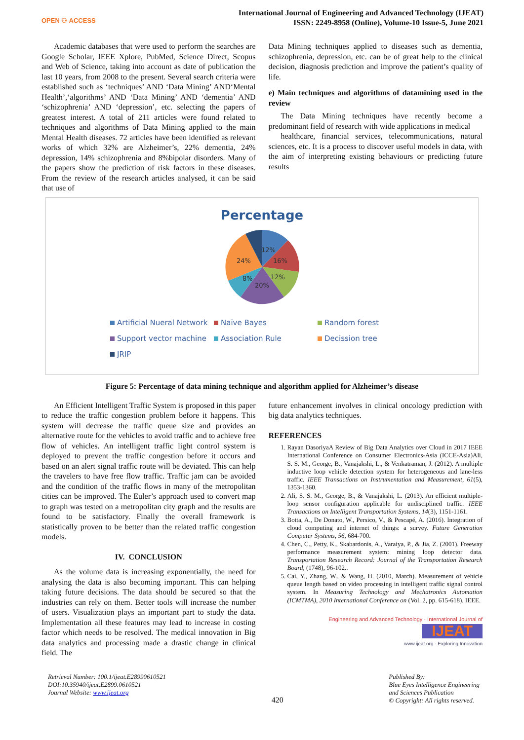OPEN ⚇ ACCESS
International Journal of Engineering and Advanced Technology (IJEAT)
ISSN: 2249-8958 (Online), Volume-10 Issue-5, June 2021
Academic databases that were used to perform the searches are Google Scholar, IEEE Xplore, PubMed, Science Direct, Scopus and Web of Science, taking into account as date of publication the last 10 years, from 2008 to the present. Several search criteria were established such as ‘techniques’ AND ‘Data Mining’ AND‘Mental Health’,‘algorithms’ AND ‘Data Mining’ AND ‘dementia’ AND ‘schizophrenia’ AND ‘depression’, etc. selecting the papers of greatest interest. A total of 211 articles were found related to techniques and algorithms of Data Mining applied to the main Mental Health diseases. 72 articles have been identified as relevant works of which 32% are Alzheimer’s, 22% dementia, 24% depression, 14% schizophrenia and 8%bipolar disorders. Many of the papers show the prediction of risk factors in these diseases. From the review of the research articles analysed, it can be said that use of
Data Mining techniques applied to diseases such as dementia, schizophrenia, depression, etc. can be of great help to the clinical decision, diagnosis prediction and improve the patient’s quality of life.
e) Main techniques and algorithms of datamining used in the review
The Data Mining techniques have recently become a predominant field of research with wide applications in medical
healthcare, financial services, telecommunications, natural sciences, etc. It is a process to discover useful models in data, with the aim of interpreting existing behaviours or predicting future results
Percentage
12%
16%
12%
20%
8%
24%
Artificial Nueral Network Naïve Bayes Random forest Support vector machine Association Rule Decission tree JRIP
Figure 5: Percentage of data mining technique and algorithm applied for Alzheimer’s disease
An Efficient Intelligent Traffic System is proposed in this paper to reduce the traffic congestion problem before it happens. This system will decrease the traffic queue size and provides an alternative route for the vehicles to avoid traffic and to achieve free flow of vehicles. An intelligent traffic light control system is deployed to prevent the traffic congestion before it occurs and based on an alert signal traffic route will be deviated. This can help the travelers to have free flow traffic. Traffic jam can be avoided and the condition of the traffic flows in many of the metropolitan cities can be improved. The Euler’s approach used to convert map to graph was tested on a metropolitan city graph and the results are found to be satisfactory. Finally the overall framework is statistically proven to be better than the related traffic congestion models.
IV. CONCLUSION
As the volume data is increasing exponentially, the need for analysing the data is also becoming important. This can helping taking future decisions. The data should be secured so that the industries can rely on them. Better tools will increase the number of users. Visualization plays an important part to study the data. Implementation all these features may lead to increase in costing factor which needs to be resolved. The medical innovation in Big data analytics and processing made a drastic change in clinical field. The
future enhancement involves in clinical oncology prediction with big data analytics techniques.
REFERENCES
1. Rayan DasoriyaA Review of Big Data Analytics over Cloud in 2017 IEEE International Conference on Consumer Electronics-Asia (ICCE-Asia)Ali, S. S. M., George, B., Vanajakshi, L., & Venkatraman, J. (2012). A multiple inductive loop vehicle detection system for heterogeneous and lane-less traffic. IEEE Transactions on Instrumentation and Measurement, 61(5), 1353-1360.
2. Ali, S. S. M., George, B., & Vanajakshi, L. (2013). An efficient multiple-loop sensor configuration applicable for undisciplined traffic. IEEE Transactions on Intelligent Transportation Systems, 14(3), 1151-1161.
3. Botta, A., De Donato, W., Persico, V., & Pescapé, A. (2016). Integration of cloud computing and internet of things: a survey. Future Generation Computer Systems, 56, 684-700.
4. Chen, C., Petty, K., Skabardonis, A., Varaiya, P., & Jia, Z. (2001). Freeway performance measurement system: mining loop detector data. Transportation Research Record: Journal of the Transportation Research Board, (1748), 96-102..
5. Cai, Y., Zhang, W., & Wang, H. (2010, March). Measurement of vehicle queue length based on video processing in intelligent traffic signal control system. In Measuring Technology and Mechatronics Automation (ICMTMA), 2010 International Conference on (Vol. 2, pp. 615-618). IEEE.
Engineering and Advanced Technology · International Journal of
IJEAT
www.ijeat.org · Exploring Innovation
Retrieval Number: 100.1/ijeat.E28990610521
DOI:10.35940/ijeat.E2899.0610521
Journal Website: www.ijeat.org
420
Published By:
Blue Eyes Intelligence Engineering
and Sciences Publication
© Copyright: All rights reserved.